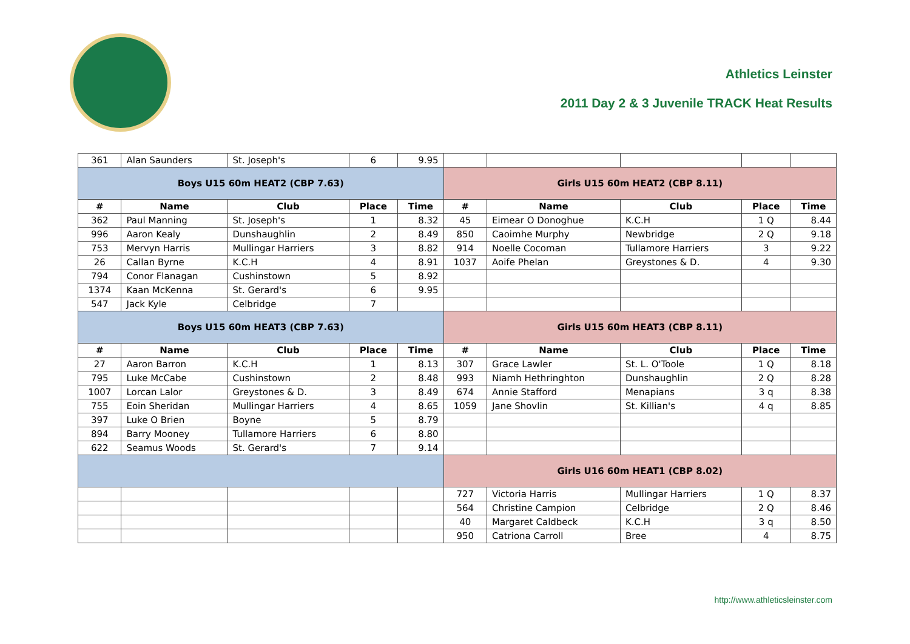Athletics Leinster
2011 Day 2 & 3 Juvenile TRACK Heat Results
| 361 | Alan Saunders | St. Joseph's | 6 | 9.95 | | | | | |
| Boys U15 60m HEAT2 (CBP 7.63) | | | | | Girls U15 60m HEAT2 (CBP 8.11) | | | | |
| # | Name | Club | Place | Time | # | Name | Club | Place | Time |
| 362 | Paul Manning | St. Joseph's | 1 | 8.32 | 45 | Eimear O Donoghue | K.C.H | 1 Q | 8.44 |
| 996 | Aaron Kealy | Dunshaughlin | 2 | 8.49 | 850 | Caoimhe Murphy | Newbridge | 2 Q | 9.18 |
| 753 | Mervyn Harris | Mullingar Harriers | 3 | 8.82 | 914 | Noelle Cocoman | Tullamore Harriers | 3 | 9.22 |
| 26 | Callan Byrne | K.C.H | 4 | 8.91 | 1037 | Aoife Phelan | Greystones & D. | 4 | 9.30 |
| 794 | Conor Flanagan | Cushinstown | 5 | 8.92 | | | | | |
| 1374 | Kaan McKenna | St. Gerard's | 6 | 9.95 | | | | | |
| 547 | Jack Kyle | Celbridge | 7 | | | | | | |
| Boys U15 60m HEAT3 (CBP 7.63) | | | | | Girls U15 60m HEAT3 (CBP 8.11) | | | | |
| # | Name | Club | Place | Time | # | Name | Club | Place | Time |
| 27 | Aaron Barron | K.C.H | 1 | 8.13 | 307 | Grace Lawler | St. L. O'Toole | 1 Q | 8.18 |
| 795 | Luke McCabe | Cushinstown | 2 | 8.48 | 993 | Niamh Hethringhton | Dunshaughlin | 2 Q | 8.28 |
| 1007 | Lorcan Lalor | Greystones & D. | 3 | 8.49 | 674 | Annie Stafford | Menapians | 3 q | 8.38 |
| 755 | Eoin Sheridan | Mullingar Harriers | 4 | 8.65 | 1059 | Jane Shovlin | St. Killian's | 4 q | 8.85 |
| 397 | Luke O Brien | Boyne | 5 | 8.79 | | | | | |
| 894 | Barry Mooney | Tullamore Harriers | 6 | 8.80 | | | | | |
| 622 | Seamus Woods | St. Gerard's | 7 | 9.14 | | | | | |
| | | | | | Girls U16 60m HEAT1 (CBP 8.02) | | | | |
| | | | | | 727 | Victoria Harris | Mullingar Harriers | 1 Q | 8.37 |
| | | | | | 564 | Christine Campion | Celbridge | 2 Q | 8.46 |
| | | | | | 40 | Margaret Caldbeck | K.C.H | 3 q | 8.50 |
| | | | | | 950 | Catriona Carroll | Bree | 4 | 8.75 |
http://www.athleticsleinster.com